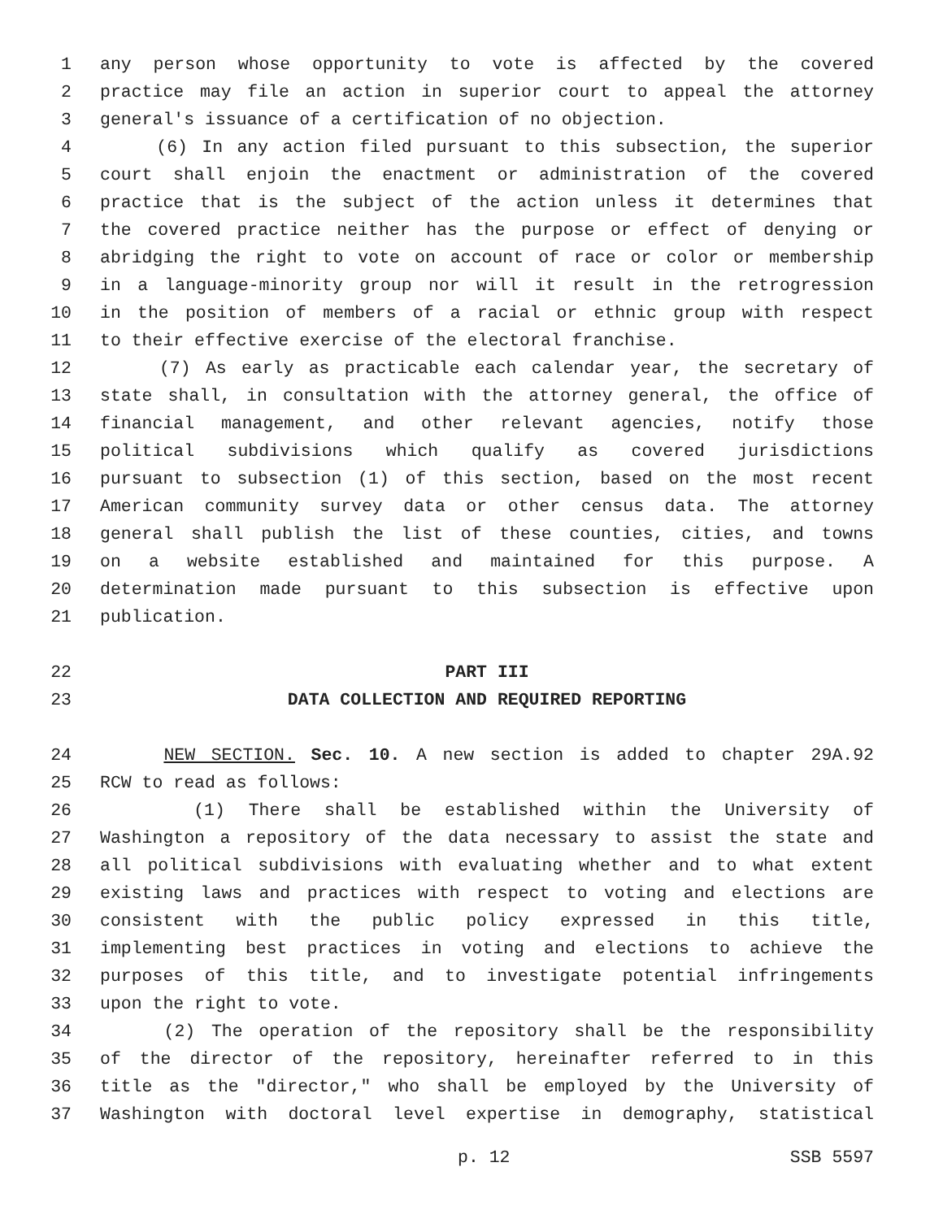1 any person whose opportunity to vote is affected by the covered
2 practice may file an action in superior court to appeal the attorney
3 general's issuance of a certification of no objection.
4 (6) In any action filed pursuant to this subsection, the superior
5 court shall enjoin the enactment or administration of the covered
6 practice that is the subject of the action unless it determines that
7 the covered practice neither has the purpose or effect of denying or
8 abridging the right to vote on account of race or color or membership
9 in a language-minority group nor will it result in the retrogression
10 in the position of members of a racial or ethnic group with respect
11 to their effective exercise of the electoral franchise.
12 (7) As early as practicable each calendar year, the secretary of
13 state shall, in consultation with the attorney general, the office of
14 financial management, and other relevant agencies, notify those
15 political subdivisions which qualify as covered jurisdictions
16 pursuant to subsection (1) of this section, based on the most recent
17 American community survey data or other census data. The attorney
18 general shall publish the list of these counties, cities, and towns
19 on a website established and maintained for this purpose. A
20 determination made pursuant to this subsection is effective upon
21 publication.
22 PART III
23 DATA COLLECTION AND REQUIRED REPORTING
24 NEW SECTION. Sec. 10. A new section is added to chapter 29A.92
25 RCW to read as follows:
26 (1) There shall be established within the University of
27 Washington a repository of the data necessary to assist the state and
28 all political subdivisions with evaluating whether and to what extent
29 existing laws and practices with respect to voting and elections are
30 consistent with the public policy expressed in this title,
31 implementing best practices in voting and elections to achieve the
32 purposes of this title, and to investigate potential infringements
33 upon the right to vote.
34 (2) The operation of the repository shall be the responsibility
35 of the director of the repository, hereinafter referred to in this
36 title as the "director," who shall be employed by the University of
37 Washington with doctoral level expertise in demography, statistical
p. 12 SSB 5597